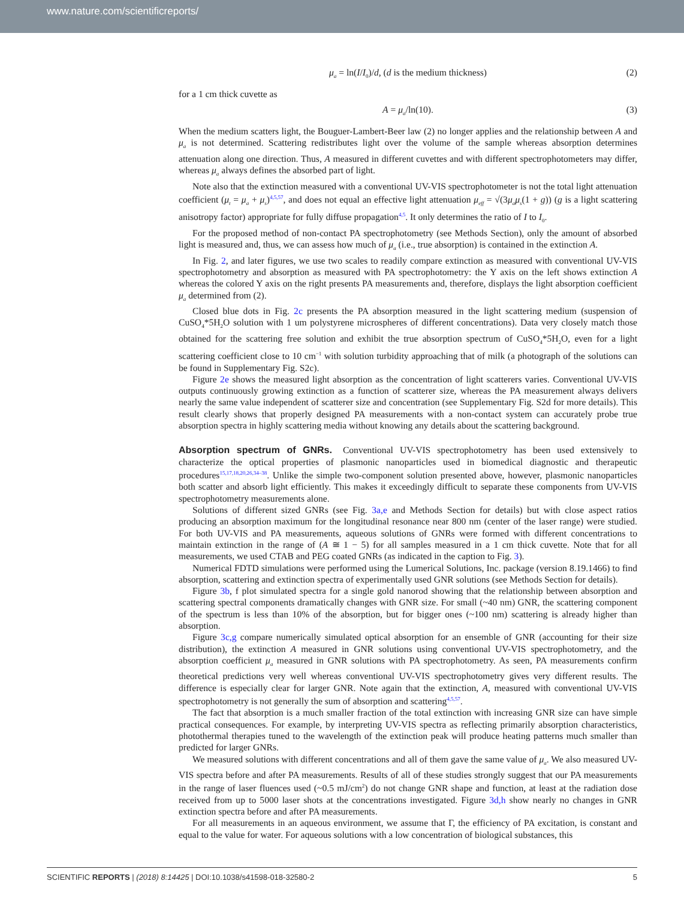www.nature.com/scientificreports/
μ<sub>a</sub> = ln(I/I<sub>0</sub>)/d, (d is the medium thickness) (2)
for a 1 cm thick cuvette as
A = μ<sub>a</sub>/ln(10). (3)
When the medium scatters light, the Bouguer-Lambert-Beer law (2) no longer applies and the relationship between A and μ<sub>a</sub> is not determined. Scattering redistributes light over the volume of the sample whereas absorption determines attenuation along one direction. Thus, A measured in different cuvettes and with different spectrophotometers may differ, whereas μ<sub>a</sub> always defines the absorbed part of light.
Note also that the extinction measured with a conventional UV-VIS spectrophotometer is not the total light attenuation coefficient (μ<sub>t</sub> = μ<sub>a</sub> + μ<sub>s</sub>)<sup>4,5,57</sup>, and does not equal an effective light attenuation μ<sub>eff</sub> = √(3μ<sub>a</sub>μ<sub>s</sub>(1 + g)) (g is a light scattering anisotropy factor) appropriate for fully diffuse propagation<sup>4,5</sup>. It only determines the ratio of I to I<sub>0</sub>.
For the proposed method of non-contact PA spectrophotometry (see Methods Section), only the amount of absorbed light is measured and, thus, we can assess how much of μ<sub>a</sub> (i.e., true absorption) is contained in the extinction A.
In Fig. 2, and later figures, we use two scales to readily compare extinction as measured with conventional UV-VIS spectrophotometry and absorption as measured with PA spectrophotometry: the Y axis on the left shows extinction A whereas the colored Y axis on the right presents PA measurements and, therefore, displays the light absorption coefficient μ<sub>a</sub> determined from (2).
Closed blue dots in Fig. 2c presents the PA absorption measured in the light scattering medium (suspension of CuSO<sub>4</sub>*5H<sub>2</sub>O solution with 1 um polystyrene microspheres of different concentrations). Data very closely match those obtained for the scattering free solution and exhibit the true absorption spectrum of CuSO<sub>4</sub>*5H<sub>2</sub>O, even for a light scattering coefficient close to 10 cm<sup>−1</sup> with solution turbidity approaching that of milk (a photograph of the solutions can be found in Supplementary Fig. S2c).
Figure 2e shows the measured light absorption as the concentration of light scatterers varies. Conventional UV-VIS outputs continuously growing extinction as a function of scatterer size, whereas the PA measurement always delivers nearly the same value independent of scatterer size and concentration (see Supplementary Fig. S2d for more details). This result clearly shows that properly designed PA measurements with a non-contact system can accurately probe true absorption spectra in highly scattering media without knowing any details about the scattering background.
Absorption spectrum of GNRs.
Conventional UV-VIS spectrophotometry has been used extensively to characterize the optical properties of plasmonic nanoparticles used in biomedical diagnostic and therapeutic procedures<sup>15,17,18,20,26,34–38</sup>. Unlike the simple two-component solution presented above, however, plasmonic nanoparticles both scatter and absorb light efficiently. This makes it exceedingly difficult to separate these components from UV-VIS spectrophotometry measurements alone.
Solutions of different sized GNRs (see Fig. 3a,e and Methods Section for details) but with close aspect ratios producing an absorption maximum for the longitudinal resonance near 800 nm (center of the laser range) were studied. For both UV-VIS and PA measurements, aqueous solutions of GNRs were formed with different concentrations to maintain extinction in the range of (A ≅ 1 − 5) for all samples measured in a 1 cm thick cuvette. Note that for all measurements, we used CTAB and PEG coated GNRs (as indicated in the caption to Fig. 3).
Numerical FDTD simulations were performed using the Lumerical Solutions, Inc. package (version 8.19.1466) to find absorption, scattering and extinction spectra of experimentally used GNR solutions (see Methods Section for details).
Figure 3b, f plot simulated spectra for a single gold nanorod showing that the relationship between absorption and scattering spectral components dramatically changes with GNR size. For small (~40 nm) GNR, the scattering component of the spectrum is less than 10% of the absorption, but for bigger ones (~100 nm) scattering is already higher than absorption.
Figure 3c,g compare numerically simulated optical absorption for an ensemble of GNR (accounting for their size distribution), the extinction A measured in GNR solutions using conventional UV-VIS spectrophotometry, and the absorption coefficient μ<sub>a</sub> measured in GNR solutions with PA spectrophotometry. As seen, PA measurements confirm theoretical predictions very well whereas conventional UV-VIS spectrophotometry gives very different results. The difference is especially clear for larger GNR. Note again that the extinction, A, measured with conventional UV-VIS spectrophotometry is not generally the sum of absorption and scattering<sup>4,5,57</sup>.
The fact that absorption is a much smaller fraction of the total extinction with increasing GNR size can have simple practical consequences. For example, by interpreting UV-VIS spectra as reflecting primarily absorption characteristics, photothermal therapies tuned to the wavelength of the extinction peak will produce heating patterns much smaller than predicted for larger GNRs.
We measured solutions with different concentrations and all of them gave the same value of μ<sub>a</sub>. We also measured UV-VIS spectra before and after PA measurements. Results of all of these studies strongly suggest that our PA measurements in the range of laser fluences used (~0.5 mJ/cm<sup>2</sup>) do not change GNR shape and function, at least at the radiation dose received from up to 5000 laser shots at the concentrations investigated. Figure 3d,h show nearly no changes in GNR extinction spectra before and after PA measurements.
For all measurements in an aqueous environment, we assume that Γ, the efficiency of PA excitation, is constant and equal to the value for water. For aqueous solutions with a low concentration of biological substances, this
SCIENTIFIC REPORTS | (2018) 8:14425 | DOI:10.1038/s41598-018-32580-2 5